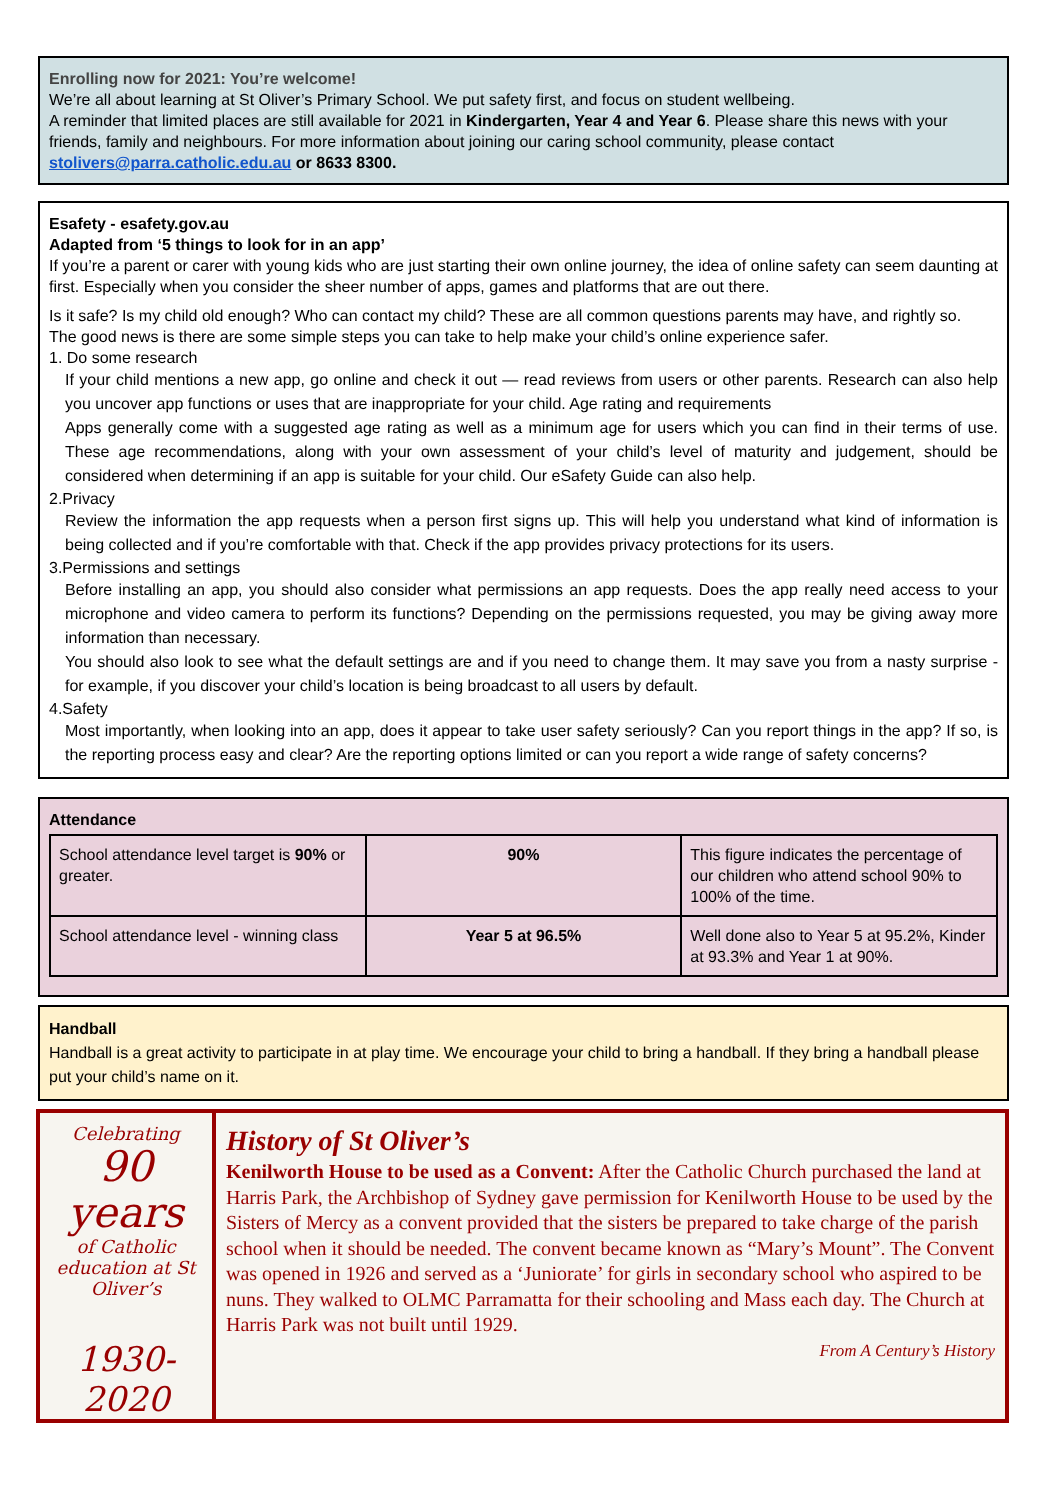Enrolling now for 2021: You’re welcome!
We’re all about learning at St Oliver’s Primary School. We put safety first, and focus on student wellbeing.
A reminder that limited places are still available for 2021 in Kindergarten, Year 4 and Year 6. Please share this news with your friends, family and neighbours. For more information about joining our caring school community, please contact stolivers@parra.catholic.edu.au or 8633 8300.
Esafety - esafety.gov.au
Adapted from ‘5 things to look for in an app’
If you’re a parent or carer with young kids who are just starting their own online journey, the idea of online safety can seem daunting at first. Especially when you consider the sheer number of apps, games and platforms that are out there.
Is it safe? Is my child old enough? Who can contact my child? These are all common questions parents may have, and rightly so.
The good news is there are some simple steps you can take to help make your child’s online experience safer.
1. Do some research
If your child mentions a new app, go online and check it out — read reviews from users or other parents. Research can also help you uncover app functions or uses that are inappropriate for your child. Age rating and requirements
Apps generally come with a suggested age rating as well as a minimum age for users which you can find in their terms of use. These age recommendations, along with your own assessment of your child’s level of maturity and judgement, should be considered when determining if an app is suitable for your child. Our eSafety Guide can also help.
2.Privacy
Review the information the app requests when a person first signs up. This will help you understand what kind of information is being collected and if you’re comfortable with that. Check if the app provides privacy protections for its users.
3.Permissions and settings
Before installing an app, you should also consider what permissions an app requests. Does the app really need access to your microphone and video camera to perform its functions? Depending on the permissions requested, you may be giving away more information than necessary.
You should also look to see what the default settings are and if you need to change them. It may save you from a nasty surprise - for example, if you discover your child’s location is being broadcast to all users by default.
4.Safety
Most importantly, when looking into an app, does it appear to take user safety seriously? Can you report things in the app? If so, is the reporting process easy and clear? Are the reporting options limited or can you report a wide range of safety concerns?
Attendance
| School attendance level target is 90% or greater. | 90% | This figure indicates the percentage of our children who attend school 90% to 100% of the time. |
| School attendance level - winning class | Year 5 at 96.5% | Well done also to Year 5 at 95.2%, Kinder at 93.3% and Year 1 at 90%. |
Handball
Handball is a great activity to participate in at play time. We encourage your child to bring a handball. If they bring a handball please put your child’s name on it.
Celebrating
90 years
of Catholic education at St Oliver’s
1930-2020
History of St Oliver’s
Kenilworth House to be used as a Convent: After the Catholic Church purchased the land at Harris Park, the Archbishop of Sydney gave permission for Kenilworth House to be used by the Sisters of Mercy as a convent provided that the sisters be prepared to take charge of the parish school when it should be needed. The convent became known as “Mary’s Mount”. The Convent was opened in 1926 and served as a ‘Juniorate’ for girls in secondary school who aspired to be nuns. They walked to OLMC Parramatta for their schooling and Mass each day. The Church at Harris Park was not built until 1929.
From A Century’s History